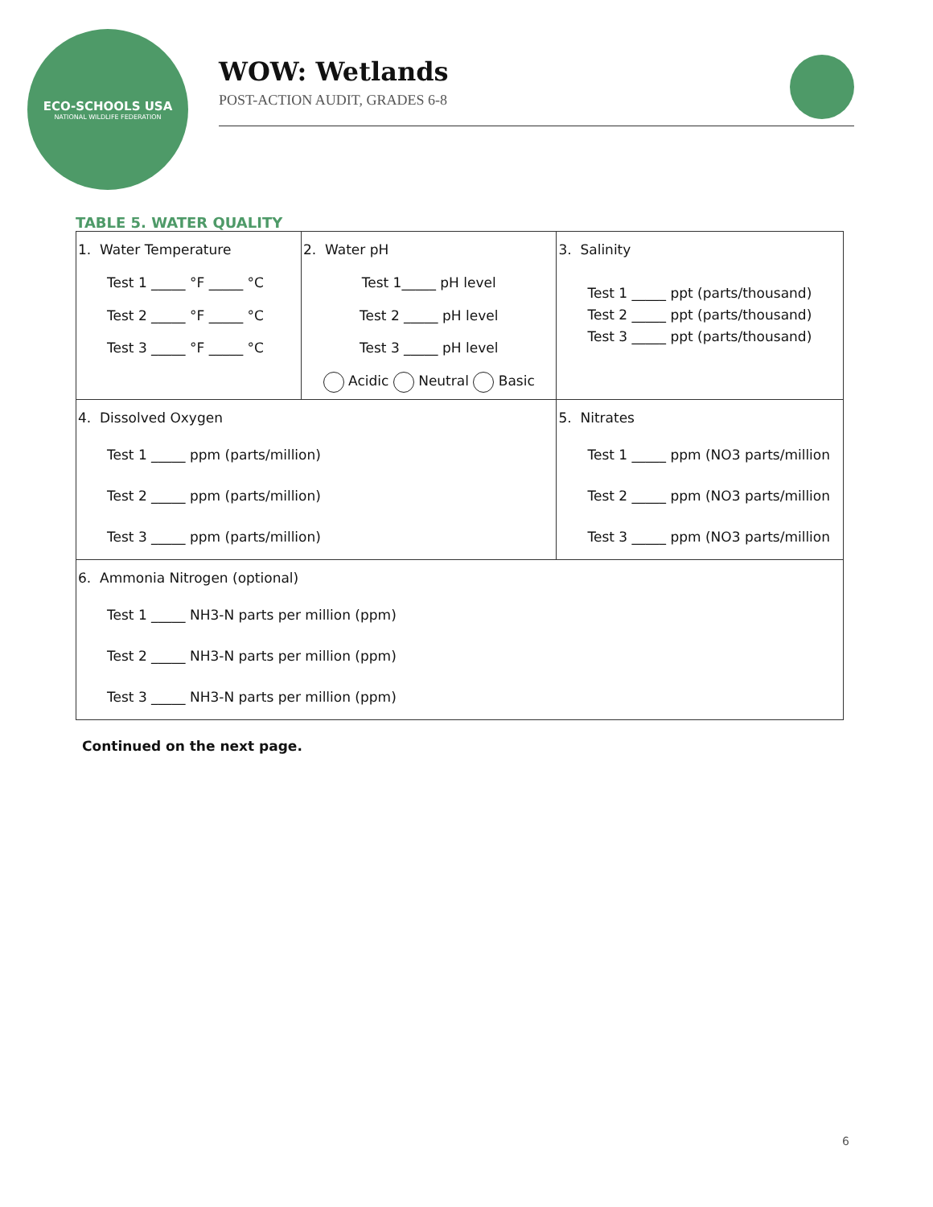ECO-SCHOOLS USA
NATIONAL WILDLIFE FEDERATION
WOW: Wetlands
POST-ACTION AUDIT, GRADES 6-8
TABLE 5. WATER QUALITY
| 1. Water Temperature Test 1 _____ °F _____ °C Test 2 _____ °F _____ °C Test 3 _____ °F _____ °C | 2. Water pH Test 1_____ pH level Test 2 _____ pH level Test 3 _____ pH level Acidic Neutral Basic | | 3. Salinity Test 1 _____ ppt (parts/thousand) Test 2 _____ ppt (parts/thousand) Test 3 _____ ppt (parts/thousand) |
| 4. Dissolved Oxygen Test 1 _____ ppm (parts/million) Test 2 _____ ppm (parts/million) Test 3 _____ ppm (parts/million) | | 5. Nitrates Test 1 _____ ppm (NO3 parts/million Test 2 _____ ppm (NO3 parts/million Test 3 _____ ppm (NO3 parts/million | |
| 6. Ammonia Nitrogen (optional) Test 1 _____ NH3-N parts per million (ppm) Test 2 _____ NH3-N parts per million (ppm) Test 3 _____ NH3-N parts per million (ppm) | | | |
Continued on the next page.
6